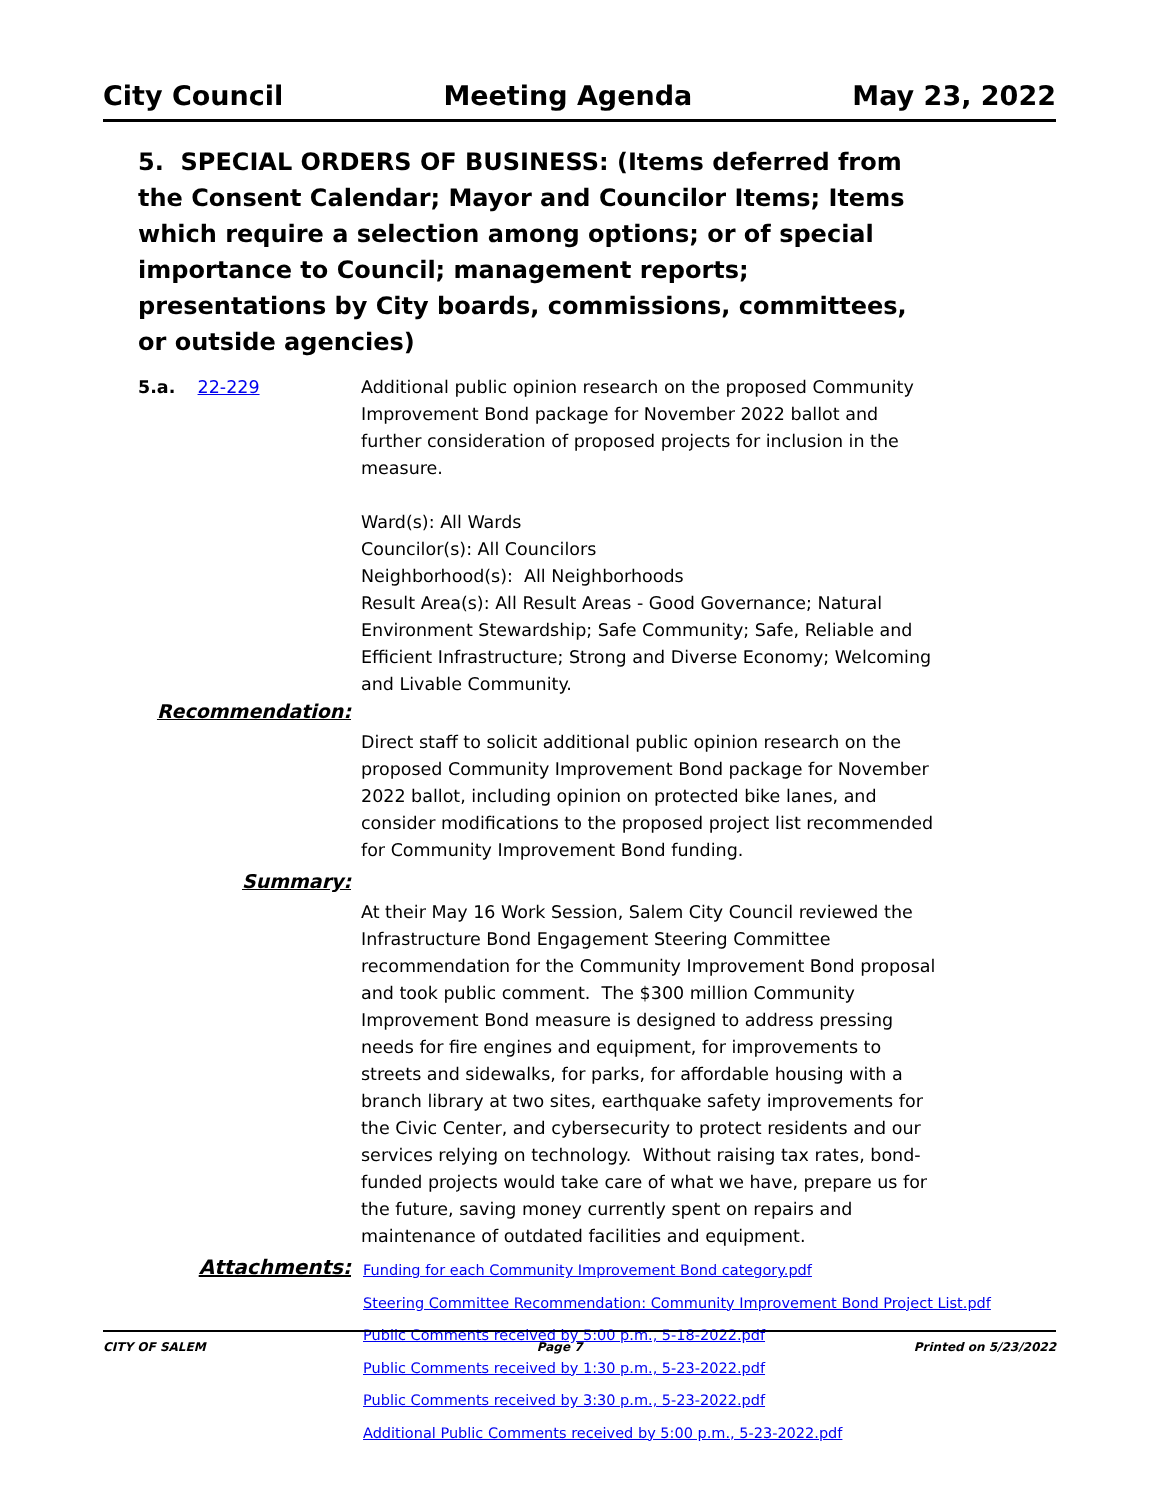City Council Meeting Agenda May 23, 2022
5. SPECIAL ORDERS OF BUSINESS: (Items deferred from the Consent Calendar; Mayor and Councilor Items; Items which require a selection among options; or of special importance to Council; management reports; presentations by City boards, commissions, committees, or outside agencies)
5.a. 22-229 Additional public opinion research on the proposed Community Improvement Bond package for November 2022 ballot and further consideration of proposed projects for inclusion in the measure.
Ward(s): All Wards
Councilor(s): All Councilors
Neighborhood(s): All Neighborhoods
Result Area(s): All Result Areas - Good Governance; Natural Environment Stewardship; Safe Community; Safe, Reliable and Efficient Infrastructure; Strong and Diverse Economy; Welcoming and Livable Community.
Recommendation:
Direct staff to solicit additional public opinion research on the proposed Community Improvement Bond package for November 2022 ballot, including opinion on protected bike lanes, and consider modifications to the proposed project list recommended for Community Improvement Bond funding.
Summary:
At their May 16 Work Session, Salem City Council reviewed the Infrastructure Bond Engagement Steering Committee recommendation for the Community Improvement Bond proposal and took public comment. The $300 million Community Improvement Bond measure is designed to address pressing needs for fire engines and equipment, for improvements to streets and sidewalks, for parks, for affordable housing with a branch library at two sites, earthquake safety improvements for the Civic Center, and cybersecurity to protect residents and our services relying on technology. Without raising tax rates, bond-funded projects would take care of what we have, prepare us for the future, saving money currently spent on repairs and maintenance of outdated facilities and equipment.
Attachments:
Funding for each Community Improvement Bond category.pdf
Steering Committee Recommendation: Community Improvement Bond Project List.pdf
Public Comments received by 5:00 p.m., 5-18-2022.pdf
Public Comments received by 1:30 p.m., 5-23-2022.pdf
Public Comments received by 3:30 p.m., 5-23-2022.pdf
Additional Public Comments received by 5:00 p.m., 5-23-2022.pdf
CITY OF SALEM Page 7 Printed on 5/23/2022